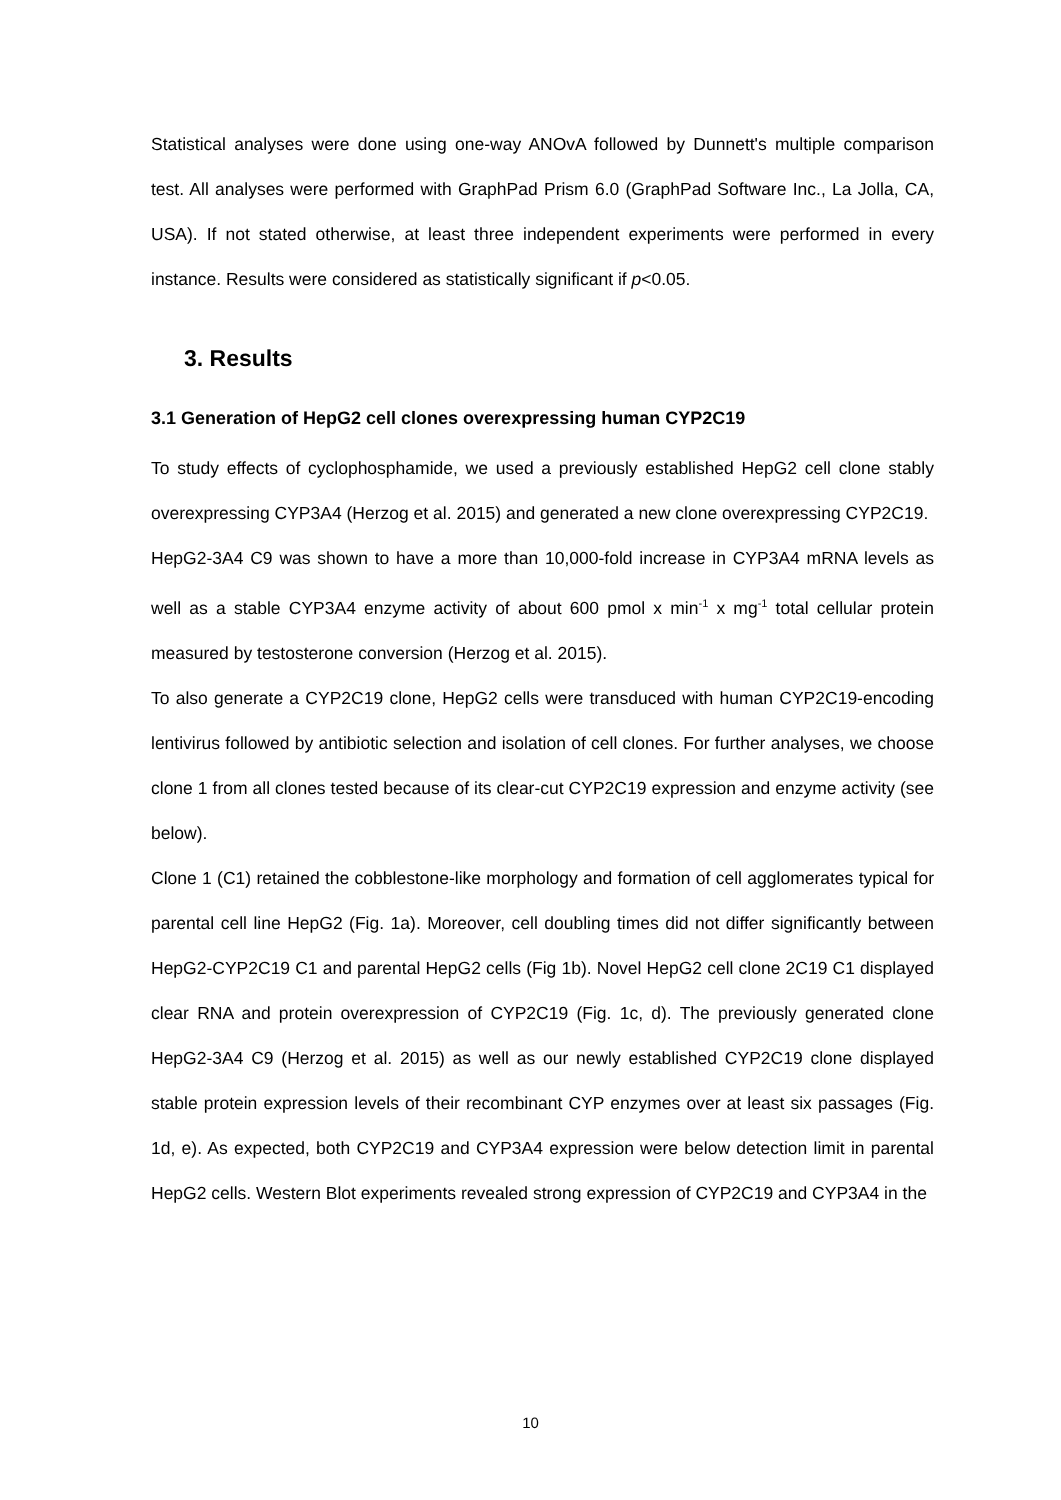Statistical analyses were done using one-way ANOvA followed by Dunnett's multiple comparison test. All analyses were performed with GraphPad Prism 6.0 (GraphPad Software Inc., La Jolla, CA, USA). If not stated otherwise, at least three independent experiments were performed in every instance. Results were considered as statistically significant if p<0.05.
3. Results
3.1 Generation of HepG2 cell clones overexpressing human CYP2C19
To study effects of cyclophosphamide, we used a previously established HepG2 cell clone stably overexpressing CYP3A4 (Herzog et al. 2015) and generated a new clone overexpressing CYP2C19.
HepG2-3A4 C9 was shown to have a more than 10,000-fold increase in CYP3A4 mRNA levels as well as a stable CYP3A4 enzyme activity of about 600 pmol x min<sup>-1</sup> x mg<sup>-1</sup> total cellular protein measured by testosterone conversion (Herzog et al. 2015).
To also generate a CYP2C19 clone, HepG2 cells were transduced with human CYP2C19-encoding lentivirus followed by antibiotic selection and isolation of cell clones. For further analyses, we choose clone 1 from all clones tested because of its clear-cut CYP2C19 expression and enzyme activity (see below).
Clone 1 (C1) retained the cobblestone-like morphology and formation of cell agglomerates typical for parental cell line HepG2 (Fig. 1a). Moreover, cell doubling times did not differ significantly between HepG2-CYP2C19 C1 and parental HepG2 cells (Fig 1b). Novel HepG2 cell clone 2C19 C1 displayed clear RNA and protein overexpression of CYP2C19 (Fig. 1c, d). The previously generated clone HepG2-3A4 C9 (Herzog et al. 2015) as well as our newly established CYP2C19 clone displayed stable protein expression levels of their recombinant CYP enzymes over at least six passages (Fig. 1d, e). As expected, both CYP2C19 and CYP3A4 expression were below detection limit in parental HepG2 cells. Western Blot experiments revealed strong expression of CYP2C19 and CYP3A4 in the
10